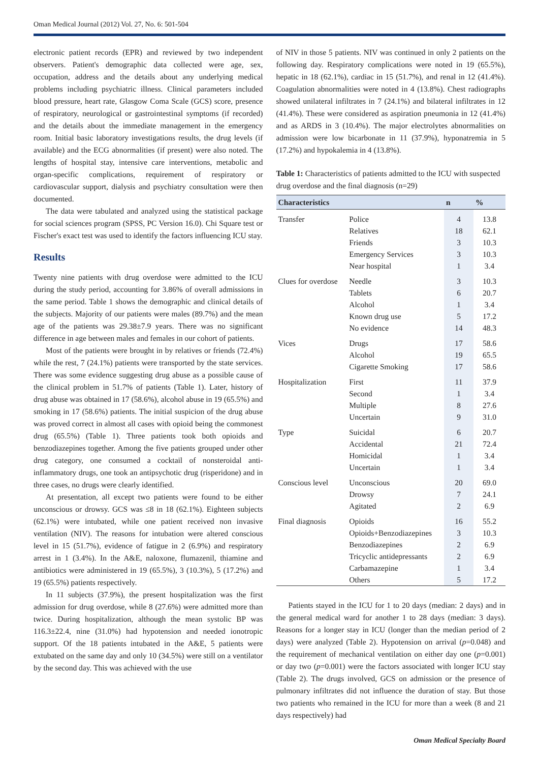Oman Medical Journal (2012) Vol. 27, No. 6: 501-504
electronic patient records (EPR) and reviewed by two independent observers. Patient's demographic data collected were age, sex, occupation, address and the details about any underlying medical problems including psychiatric illness. Clinical parameters included blood pressure, heart rate, Glasgow Coma Scale (GCS) score, presence of respiratory, neurological or gastrointestinal symptoms (if recorded) and the details about the immediate management in the emergency room. Initial basic laboratory investigations results, the drug levels (if available) and the ECG abnormalities (if present) were also noted. The lengths of hospital stay, intensive care interventions, metabolic and organ-specific complications, requirement of respiratory or cardiovascular support, dialysis and psychiatry consultation were then documented.
The data were tabulated and analyzed using the statistical package for social sciences program (SPSS, PC Version 16.0). Chi Square test or Fischer's exact test was used to identify the factors influencing ICU stay.
Results
Twenty nine patients with drug overdose were admitted to the ICU during the study period, accounting for 3.86% of overall admissions in the same period. Table 1 shows the demographic and clinical details of the subjects. Majority of our patients were males (89.7%) and the mean age of the patients was 29.38±7.9 years. There was no significant difference in age between males and females in our cohort of patients.
Most of the patients were brought in by relatives or friends (72.4%) while the rest, 7 (24.1%) patients were transported by the state services. There was some evidence suggesting drug abuse as a possible cause of the clinical problem in 51.7% of patients (Table 1). Later, history of drug abuse was obtained in 17 (58.6%), alcohol abuse in 19 (65.5%) and smoking in 17 (58.6%) patients. The initial suspicion of the drug abuse was proved correct in almost all cases with opioid being the commonest drug (65.5%) (Table 1). Three patients took both opioids and benzodiazepines together. Among the five patients grouped under other drug category, one consumed a cocktail of nonsteroidal anti-inflammatory drugs, one took an antipsychotic drug (risperidone) and in three cases, no drugs were clearly identified.
At presentation, all except two patients were found to be either unconscious or drowsy. GCS was ≤8 in 18 (62.1%). Eighteen subjects (62.1%) were intubated, while one patient received non invasive ventilation (NIV). The reasons for intubation were altered conscious level in 15 (51.7%), evidence of fatigue in 2 (6.9%) and respiratory arrest in 1 (3.4%). In the A&E, naloxone, flumazenil, thiamine and antibiotics were administered in 19 (65.5%), 3 (10.3%), 5 (17.2%) and 19 (65.5%) patients respectively.
In 11 subjects (37.9%), the present hospitalization was the first admission for drug overdose, while 8 (27.6%) were admitted more than twice. During hospitalization, although the mean systolic BP was 116.3±22.4, nine (31.0%) had hypotension and needed ionotropic support. Of the 18 patients intubated in the A&E, 5 patients were extubated on the same day and only 10 (34.5%) were still on a ventilator by the second day. This was achieved with the use
of NIV in those 5 patients. NIV was continued in only 2 patients on the following day. Respiratory complications were noted in 19 (65.5%), hepatic in 18 (62.1%), cardiac in 15 (51.7%), and renal in 12 (41.4%). Coagulation abnormalities were noted in 4 (13.8%). Chest radiographs showed unilateral infiltrates in 7 (24.1%) and bilateral infiltrates in 12 (41.4%). These were considered as aspiration pneumonia in 12 (41.4%) and as ARDS in 3 (10.4%). The major electrolytes abnormalities on admission were low bicarbonate in 11 (37.9%), hyponatremia in 5 (17.2%) and hypokalemia in 4 (13.8%).
Table 1: Characteristics of patients admitted to the ICU with suspected drug overdose and the final diagnosis (n=29)
| Characteristics | | n | % |
| --- | --- | --- | --- |
| Transfer | Police | 4 | 13.8 |
| | Relatives | 18 | 62.1 |
| | Friends | 3 | 10.3 |
| | Emergency Services | 3 | 10.3 |
| | Near hospital | 1 | 3.4 |
| Clues for overdose | Needle | 3 | 10.3 |
| | Tablets | 6 | 20.7 |
| | Alcohol | 1 | 3.4 |
| | Known drug use | 5 | 17.2 |
| | No evidence | 14 | 48.3 |
| Vices | Drugs | 17 | 58.6 |
| | Alcohol | 19 | 65.5 |
| | Cigarette Smoking | 17 | 58.6 |
| Hospitalization | First | 11 | 37.9 |
| | Second | 1 | 3.4 |
| | Multiple | 8 | 27.6 |
| | Uncertain | 9 | 31.0 |
| Type | Suicidal | 6 | 20.7 |
| | Accidental | 21 | 72.4 |
| | Homicidal | 1 | 3.4 |
| | Uncertain | 1 | 3.4 |
| Conscious level | Unconscious | 20 | 69.0 |
| | Drowsy | 7 | 24.1 |
| | Agitated | 2 | 6.9 |
| Final diagnosis | Opioids | 16 | 55.2 |
| | Opioids+Benzodiazepines | 3 | 10.3 |
| | Benzodiazepines | 2 | 6.9 |
| | Tricyclic antidepressants | 2 | 6.9 |
| | Carbamazepine | 1 | 3.4 |
| | Others | 5 | 17.2 |
Patients stayed in the ICU for 1 to 20 days (median: 2 days) and in the general medical ward for another 1 to 28 days (median: 3 days). Reasons for a longer stay in ICU (longer than the median period of 2 days) were analyzed (Table 2). Hypotension on arrival (p=0.048) and the requirement of mechanical ventilation on either day one (p=0.001) or day two (p=0.001) were the factors associated with longer ICU stay (Table 2). The drugs involved, GCS on admission or the presence of pulmonary infiltrates did not influence the duration of stay. But those two patients who remained in the ICU for more than a week (8 and 21 days respectively) had
Oman Medical Specialty Board